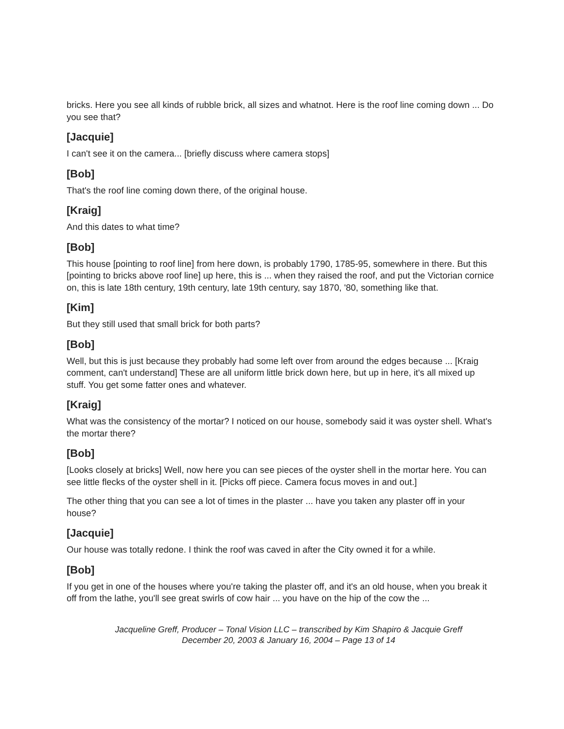bricks. Here you see all kinds of rubble brick, all sizes and whatnot. Here is the roof line coming down ... Do you see that?
[Jacquie]
I can't see it on the camera... [briefly discuss where camera stops]
[Bob]
That's the roof line coming down there, of the original house.
[Kraig]
And this dates to what time?
[Bob]
This house [pointing to roof line] from here down, is probably 1790, 1785-95, somewhere in there. But this [pointing to bricks above roof line] up here, this is ... when they raised the roof, and put the Victorian cornice on, this is late 18th century, 19th century, late 19th century, say 1870, '80, something like that.
[Kim]
But they still used that small brick for both parts?
[Bob]
Well, but this is just because they probably had some left over from around the edges because ... [Kraig comment, can't understand] These are all uniform little brick down here, but up in here, it's all mixed up stuff. You get some fatter ones and whatever.
[Kraig]
What was the consistency of the mortar? I noticed on our house, somebody said it was oyster shell. What's the mortar there?
[Bob]
[Looks closely at bricks] Well, now here you can see pieces of the oyster shell in the mortar here. You can see little flecks of the oyster shell in it. [Picks off piece. Camera focus moves in and out.]
The other thing that you can see a lot of times in the plaster ... have you taken any plaster off in your house?
[Jacquie]
Our house was totally redone. I think the roof was caved in after the City owned it for a while.
[Bob]
If you get in one of the houses where you're taking the plaster off, and it's an old house, when you break it off from the lathe, you'll see great swirls of cow hair ... you have on the hip of the cow the ...
Jacqueline Greff, Producer – Tonal Vision LLC – transcribed by Kim Shapiro & Jacquie Greff
December 20, 2003 & January 16, 2004 – Page 13 of 14